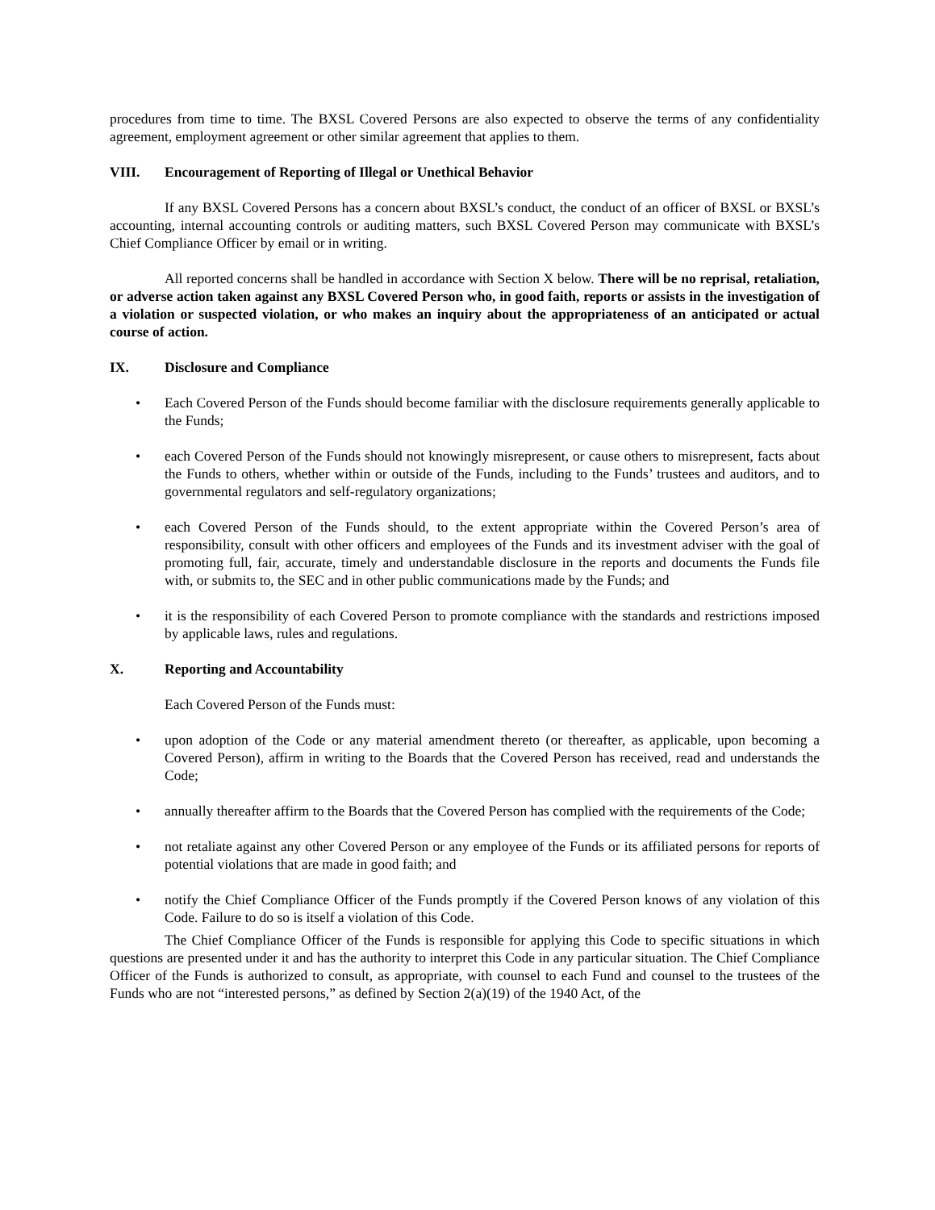procedures from time to time. The BXSL Covered Persons are also expected to observe the terms of any confidentiality agreement, employment agreement or other similar agreement that applies to them.
VIII. Encouragement of Reporting of Illegal or Unethical Behavior
If any BXSL Covered Persons has a concern about BXSL’s conduct, the conduct of an officer of BXSL or BXSL’s accounting, internal accounting controls or auditing matters, such BXSL Covered Person may communicate with BXSL’s Chief Compliance Officer by email or in writing.
All reported concerns shall be handled in accordance with Section X below. There will be no reprisal, retaliation, or adverse action taken against any BXSL Covered Person who, in good faith, reports or assists in the investigation of a violation or suspected violation, or who makes an inquiry about the appropriateness of an anticipated or actual course of action.
IX. Disclosure and Compliance
• Each Covered Person of the Funds should become familiar with the disclosure requirements generally applicable to the Funds;
• each Covered Person of the Funds should not knowingly misrepresent, or cause others to misrepresent, facts about the Funds to others, whether within or outside of the Funds, including to the Funds’ trustees and auditors, and to governmental regulators and self-regulatory organizations;
• each Covered Person of the Funds should, to the extent appropriate within the Covered Person’s area of responsibility, consult with other officers and employees of the Funds and its investment adviser with the goal of promoting full, fair, accurate, timely and understandable disclosure in the reports and documents the Funds file with, or submits to, the SEC and in other public communications made by the Funds; and
• it is the responsibility of each Covered Person to promote compliance with the standards and restrictions imposed by applicable laws, rules and regulations.
X. Reporting and Accountability
Each Covered Person of the Funds must:
• upon adoption of the Code or any material amendment thereto (or thereafter, as applicable, upon becoming a Covered Person), affirm in writing to the Boards that the Covered Person has received, read and understands the Code;
• annually thereafter affirm to the Boards that the Covered Person has complied with the requirements of the Code;
• not retaliate against any other Covered Person or any employee of the Funds or its affiliated persons for reports of potential violations that are made in good faith; and
• notify the Chief Compliance Officer of the Funds promptly if the Covered Person knows of any violation of this Code. Failure to do so is itself a violation of this Code.
The Chief Compliance Officer of the Funds is responsible for applying this Code to specific situations in which questions are presented under it and has the authority to interpret this Code in any particular situation. The Chief Compliance Officer of the Funds is authorized to consult, as appropriate, with counsel to each Fund and counsel to the trustees of the Funds who are not “interested persons,” as defined by Section 2(a)(19) of the 1940 Act, of the